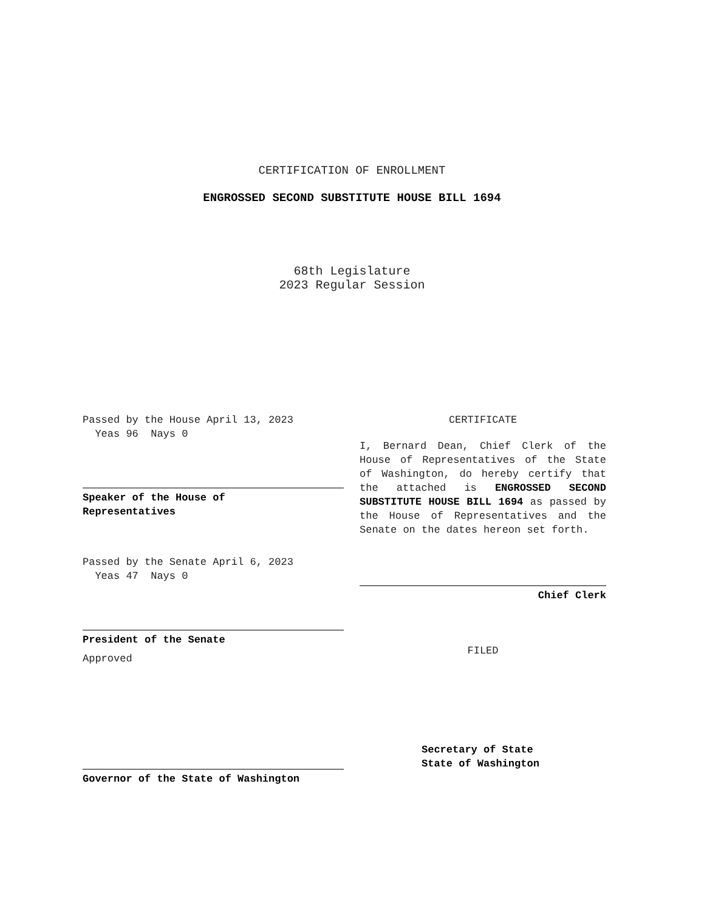CERTIFICATION OF ENROLLMENT
ENGROSSED SECOND SUBSTITUTE HOUSE BILL 1694
68th Legislature
2023 Regular Session
Passed by the House April 13, 2023
Yeas 96 Nays 0
Speaker of the House of
Representatives
Passed by the Senate April 6, 2023
Yeas 47 Nays 0
President of the Senate
Approved
Governor of the State of Washington
CERTIFICATE
I, Bernard Dean, Chief Clerk of the House of Representatives of the State of Washington, do hereby certify that the attached is ENGROSSED SECOND SUBSTITUTE HOUSE BILL 1694 as passed by the House of Representatives and the Senate on the dates hereon set forth.
Chief Clerk
FILED
Secretary of State
State of Washington